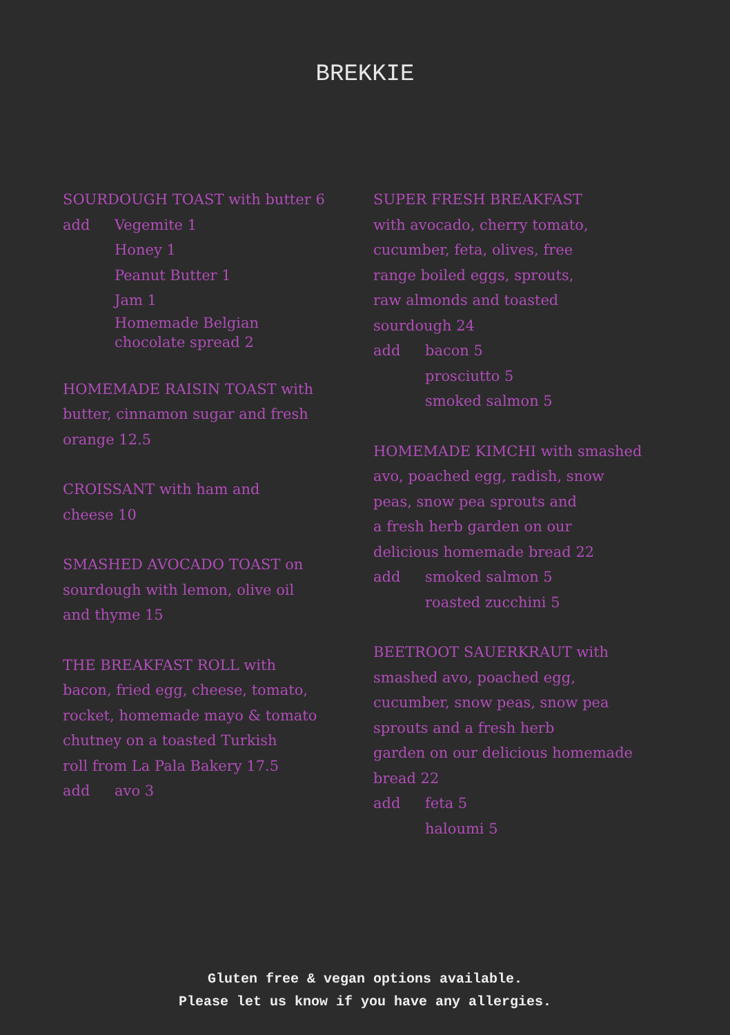BREKKIE
SOURDOUGH TOAST with butter 6
add Vegemite 1
Honey 1
Peanut Butter 1
Jam 1
Homemade Belgian
chocolate spread 2
HOMEMADE RAISIN TOAST with
butter, cinnamon sugar and fresh
orange 12.5
CROISSANT with ham and
cheese 10
SMASHED AVOCADO TOAST on
sourdough with lemon, olive oil
and thyme 15
THE BREAKFAST ROLL with
bacon, fried egg, cheese, tomato,
rocket, homemade mayo & tomato
chutney on a toasted Turkish
roll from La Pala Bakery 17.5
add avo 3
SUPER FRESH BREAKFAST
with avocado, cherry tomato,
cucumber, feta, olives, free
range boiled eggs, sprouts,
raw almonds and toasted
sourdough 24
add bacon 5
prosciutto 5
smoked salmon 5
HOMEMADE KIMCHI with smashed
avo, poached egg, radish, snow
peas, snow pea sprouts and
a fresh herb garden on our
delicious homemade bread 22
add smoked salmon 5
roasted zucchini 5
BEETROOT SAUERKRAUT with
smashed avo, poached egg,
cucumber, snow peas, snow pea
sprouts and a fresh herb
garden on our delicious homemade
bread 22
add feta 5
haloumi 5
Gluten free & vegan options available.
Please let us know if you have any allergies.